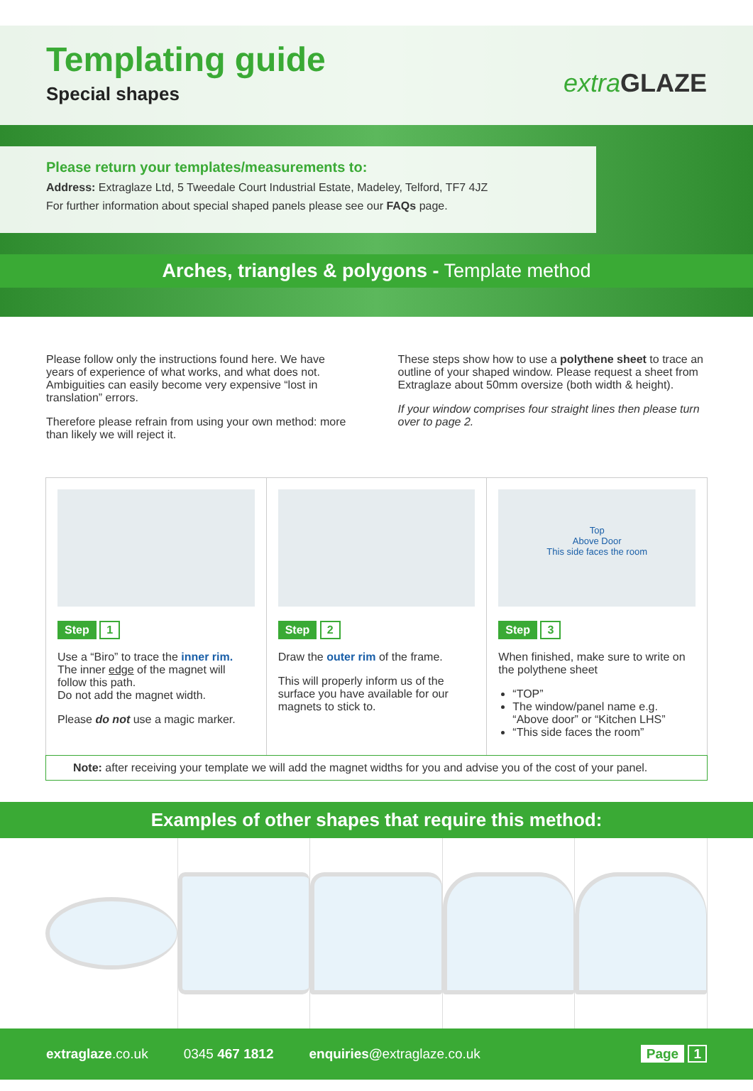Templating guide
Special shapes
extraGLAZE
Please return your templates/measurements to:
Address: Extraglaze Ltd, 5 Tweedale Court Industrial Estate, Madeley, Telford, TF7 4JZ
For further information about special shaped panels please see our FAQs page.
Arches, triangles & polygons - Template method
Please follow only the instructions found here. We have years of experience of what works, and what does not. Ambiguities can easily become very expensive “lost in translation” errors.
Therefore please refrain from using your own method: more than likely we will reject it.
These steps show how to use a polythene sheet to trace an outline of your shaped window. Please request a sheet from Extraglaze about 50mm oversize (both width & height).
If your window comprises four straight lines then please turn over to page 2.
Step 1
Use a “Biro” to trace the inner rim. The inner edge of the magnet will follow this path.
Do not add the magnet width.
Please do not use a magic marker.
Step 2
Draw the outer rim of the frame.
This will properly inform us of the surface you have available for our magnets to stick to.
Top
Above Door
This side faces the room
Step 3
When finished, make sure to write on the polythene sheet
“TOP”
The window/panel name e.g. “Above door” or “Kitchen LHS”
“This side faces the room”
Note: after receiving your template we will add the magnet widths for you and advise you of the cost of your panel.
Examples of other shapes that require this method:
extraglaze.co.uk 0345 467 1812 enquiries@extraglaze.co.uk Page 1